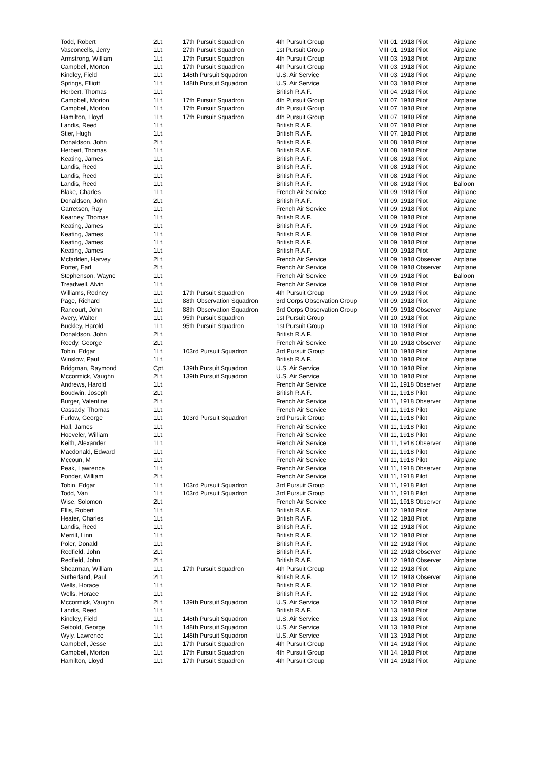| Todd, Robert | 2Lt. | 17th Pursuit Squadron | 4th Pursuit Group | VIII 01, 1918 Pilot | Airplane |
| Vasconcells, Jerry | 1Lt. | 27th Pursuit Squadron | 1st Pursuit Group | VIII 01, 1918 Pilot | Airplane |
| Armstrong, William | 1Lt. | 17th Pursuit Squadron | 4th Pursuit Group | VIII 03, 1918 Pilot | Airplane |
| Campbell, Morton | 1Lt. | 17th Pursuit Squadron | 4th Pursuit Group | VIII 03, 1918 Pilot | Airplane |
| Kindley, Field | 1Lt. | 148th Pursuit Squadron | U.S. Air Service | VIII 03, 1918 Pilot | Airplane |
| Springs, Elliott | 1Lt. | 148th Pursuit Squadron | U.S. Air Service | VIII 03, 1918 Pilot | Airplane |
| Herbert, Thomas | 1Lt. | | British R.A.F. | VIII 04, 1918 Pilot | Airplane |
| Campbell, Morton | 1Lt. | 17th Pursuit Squadron | 4th Pursuit Group | VIII 07, 1918 Pilot | Airplane |
| Campbell, Morton | 1Lt. | 17th Pursuit Squadron | 4th Pursuit Group | VIII 07, 1918 Pilot | Airplane |
| Hamilton, Lloyd | 1Lt. | 17th Pursuit Squadron | 4th Pursuit Group | VIII 07, 1918 Pilot | Airplane |
| Landis, Reed | 1Lt. | | British R.A.F. | VIII 07, 1918 Pilot | Airplane |
| Stier, Hugh | 1Lt. | | British R.A.F. | VIII 07, 1918 Pilot | Airplane |
| Donaldson, John | 2Lt. | | British R.A.F. | VIII 08, 1918 Pilot | Airplane |
| Herbert, Thomas | 1Lt. | | British R.A.F. | VIII 08, 1918 Pilot | Airplane |
| Keating, James | 1Lt. | | British R.A.F. | VIII 08, 1918 Pilot | Airplane |
| Landis, Reed | 1Lt. | | British R.A.F. | VIII 08, 1918 Pilot | Airplane |
| Landis, Reed | 1Lt. | | British R.A.F. | VIII 08, 1918 Pilot | Airplane |
| Landis, Reed | 1Lt. | | British R.A.F. | VIII 08, 1918 Pilot | Balloon |
| Blake, Charles | 1Lt. | | French Air Service | VIII 09, 1918 Pilot | Airplane |
| Donaldson, John | 2Lt. | | British R.A.F. | VIII 09, 1918 Pilot | Airplane |
| Garretson, Ray | 1Lt. | | French Air Service | VIII 09, 1918 Pilot | Airplane |
| Kearney, Thomas | 1Lt. | | British R.A.F. | VIII 09, 1918 Pilot | Airplane |
| Keating, James | 1Lt. | | British R.A.F. | VIII 09, 1918 Pilot | Airplane |
| Keating, James | 1Lt. | | British R.A.F. | VIII 09, 1918 Pilot | Airplane |
| Keating, James | 1Lt. | | British R.A.F. | VIII 09, 1918 Pilot | Airplane |
| Keating, James | 1Lt. | | British R.A.F. | VIII 09, 1918 Pilot | Airplane |
| Mcfadden, Harvey | 2Lt. | | French Air Service | VIII 09, 1918 Observer | Airplane |
| Porter, Earl | 2Lt. | | French Air Service | VIII 09, 1918 Observer | Airplane |
| Stephenson, Wayne | 1Lt. | | French Air Service | VIII 09, 1918 Pilot | Balloon |
| Treadwell, Alvin | 1Lt. | | French Air Service | VIII 09, 1918 Pilot | Airplane |
| Williams, Rodney | 1Lt. | 17th Pursuit Squadron | 4th Pursuit Group | VIII 09, 1918 Pilot | Airplane |
| Page, Richard | 1Lt. | 88th Observation Squadron | 3rd Corps Observation Group | VIII 09, 1918 Pilot | Airplane |
| Rancourt, John | 1Lt. | 88th Observation Squadron | 3rd Corps Observation Group | VIII 09, 1918 Observer | Airplane |
| Avery, Walter | 1Lt. | 95th Pursuit Squadron | 1st Pursuit Group | VIII 10, 1918 Pilot | Airplane |
| Buckley, Harold | 1Lt. | 95th Pursuit Squadron | 1st Pursuit Group | VIII 10, 1918 Pilot | Airplane |
| Donaldson, John | 2Lt. | | British R.A.F. | VIII 10, 1918 Pilot | Airplane |
| Reedy, George | 2Lt. | | French Air Service | VIII 10, 1918 Observer | Airplane |
| Tobin, Edgar | 1Lt. | 103rd Pursuit Squadron | 3rd Pursuit Group | VIII 10, 1918 Pilot | Airplane |
| Winslow, Paul | 1Lt. | | British R.A.F. | VIII 10, 1918 Pilot | Airplane |
| Bridgman, Raymond | Cpt. | 139th Pursuit Squadron | U.S. Air Service | VIII 10, 1918 Pilot | Airplane |
| Mccormick, Vaughn | 2Lt. | 139th Pursuit Squadron | U.S. Air Service | VIII 10, 1918 Pilot | Airplane |
| Andrews, Harold | 1Lt. | | French Air Service | VIII 11, 1918 Observer | Airplane |
| Boudwin, Joseph | 2Lt. | | British R.A.F. | VIII 11, 1918 Pilot | Airplane |
| Burger, Valentine | 2Lt. | | French Air Service | VIII 11, 1918 Observer | Airplane |
| Cassady, Thomas | 1Lt. | | French Air Service | VIII 11, 1918 Pilot | Airplane |
| Furlow, George | 1Lt. | 103rd Pursuit Squadron | 3rd Pursuit Group | VIII 11, 1918 Pilot | Airplane |
| Hall, James | 1Lt. | | French Air Service | VIII 11, 1918 Pilot | Airplane |
| Hoeveler, William | 1Lt. | | French Air Service | VIII 11, 1918 Pilot | Airplane |
| Keith, Alexander | 1Lt. | | French Air Service | VIII 11, 1918 Observer | Airplane |
| Macdonald, Edward | 1Lt. | | French Air Service | VIII 11, 1918 Pilot | Airplane |
| Mccoun, M | 1Lt. | | French Air Service | VIII 11, 1918 Pilot | Airplane |
| Peak, Lawrence | 1Lt. | | French Air Service | VIII 11, 1918 Observer | Airplane |
| Ponder, William | 2Lt. | | French Air Service | VIII 11, 1918 Pilot | Airplane |
| Tobin, Edgar | 1Lt. | 103rd Pursuit Squadron | 3rd Pursuit Group | VIII 11, 1918 Pilot | Airplane |
| Todd, Van | 1Lt. | 103rd Pursuit Squadron | 3rd Pursuit Group | VIII 11, 1918 Pilot | Airplane |
| Wise, Solomon | 2Lt. | | French Air Service | VIII 11, 1918 Observer | Airplane |
| Ellis, Robert | 1Lt. | | British R.A.F. | VIII 12, 1918 Pilot | Airplane |
| Heater, Charles | 1Lt. | | British R.A.F. | VIII 12, 1918 Pilot | Airplane |
| Landis, Reed | 1Lt. | | British R.A.F. | VIII 12, 1918 Pilot | Airplane |
| Merrill, Linn | 1Lt. | | British R.A.F. | VIII 12, 1918 Pilot | Airplane |
| Poler, Donald | 1Lt. | | British R.A.F. | VIII 12, 1918 Pilot | Airplane |
| Redfield, John | 2Lt. | | British R.A.F. | VIII 12, 1918 Observer | Airplane |
| Redfield, John | 2Lt. | | British R.A.F. | VIII 12, 1918 Observer | Airplane |
| Shearman, William | 1Lt. | 17th Pursuit Squadron | 4th Pursuit Group | VIII 12, 1918 Pilot | Airplane |
| Sutherland, Paul | 2Lt. | | British R.A.F. | VIII 12, 1918 Observer | Airplane |
| Wells, Horace | 1Lt. | | British R.A.F. | VIII 12, 1918 Pilot | Airplane |
| Wells, Horace | 1Lt. | | British R.A.F. | VIII 12, 1918 Pilot | Airplane |
| Mccormick, Vaughn | 2Lt. | 139th Pursuit Squadron | U.S. Air Service | VIII 12, 1918 Pilot | Airplane |
| Landis, Reed | 1Lt. | | British R.A.F. | VIII 13, 1918 Pilot | Airplane |
| Kindley, Field | 1Lt. | 148th Pursuit Squadron | U.S. Air Service | VIII 13, 1918 Pilot | Airplane |
| Seibold, George | 1Lt. | 148th Pursuit Squadron | U.S. Air Service | VIII 13, 1918 Pilot | Airplane |
| Wyly, Lawrence | 1Lt. | 148th Pursuit Squadron | U.S. Air Service | VIII 13, 1918 Pilot | Airplane |
| Campbell, Jesse | 1Lt. | 17th Pursuit Squadron | 4th Pursuit Group | VIII 14, 1918 Pilot | Airplane |
| Campbell, Morton | 1Lt. | 17th Pursuit Squadron | 4th Pursuit Group | VIII 14, 1918 Pilot | Airplane |
| Hamilton, Lloyd | 1Lt. | 17th Pursuit Squadron | 4th Pursuit Group | VIII 14, 1918 Pilot | Airplane |